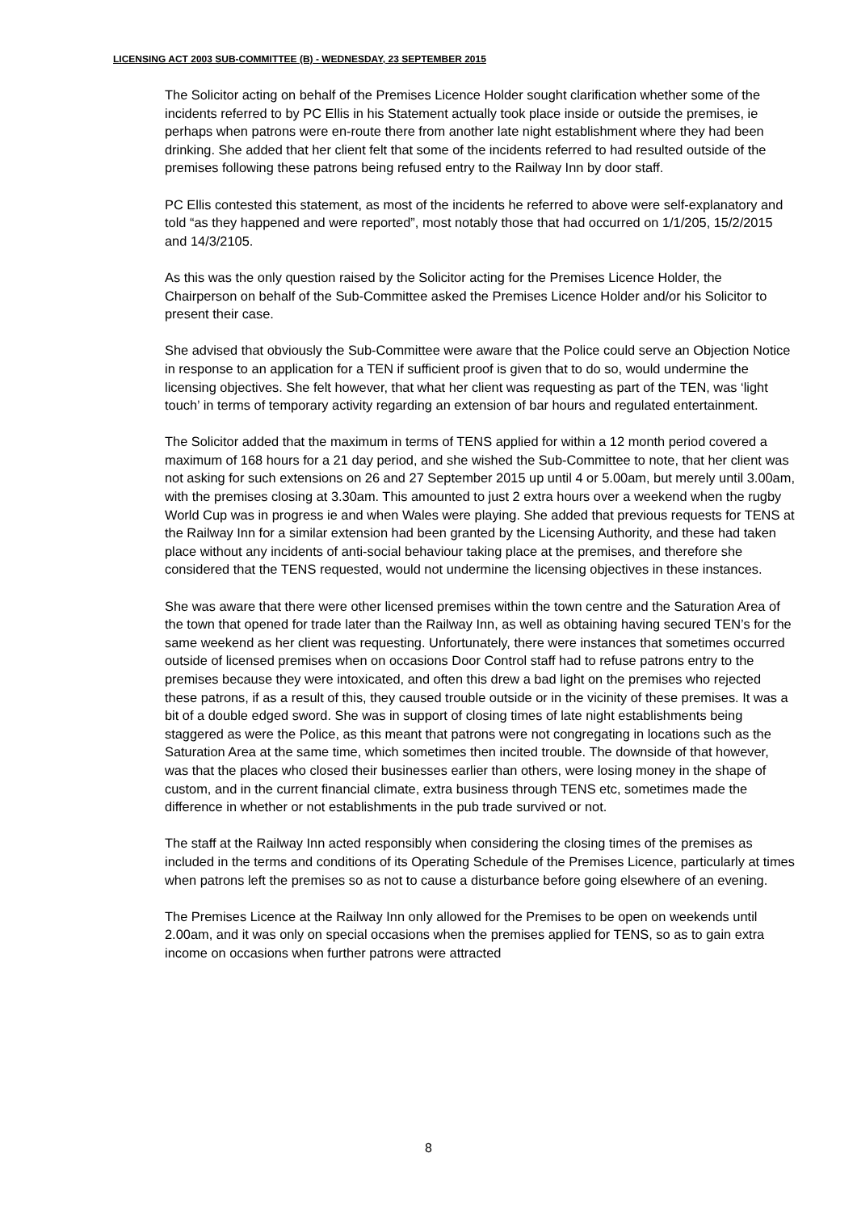LICENSING ACT 2003 SUB-COMMITTEE (B) - WEDNESDAY, 23 SEPTEMBER 2015
The Solicitor acting on behalf of the Premises Licence Holder sought clarification whether some of the incidents referred to by PC Ellis in his Statement actually took place inside or outside the premises, ie perhaps when patrons were en-route there from another late night establishment where they had been drinking. She added that her client felt that some of the incidents referred to had resulted outside of the premises following these patrons being refused entry to the Railway Inn by door staff.
PC Ellis contested this statement, as most of the incidents he referred to above were self-explanatory and told “as they happened and were reported”, most notably those that had occurred on 1/1/205, 15/2/2015 and 14/3/2105.
As this was the only question raised by the Solicitor acting for the Premises Licence Holder, the Chairperson on behalf of the Sub-Committee asked the Premises Licence Holder and/or his Solicitor to present their case.
She advised that obviously the Sub-Committee were aware that the Police could serve an Objection Notice in response to an application for a TEN if sufficient proof is given that to do so, would undermine the licensing objectives. She felt however, that what her client was requesting as part of the TEN, was ‘light touch’ in terms of temporary activity regarding an extension of bar hours and regulated entertainment.
The Solicitor added that the maximum in terms of TENS applied for within a 12 month period covered a maximum of 168 hours for a 21 day period, and she wished the Sub-Committee to note, that her client was not asking for such extensions on 26 and 27 September 2015 up until 4 or 5.00am, but merely until 3.00am, with the premises closing at 3.30am. This amounted to just 2 extra hours over a weekend when the rugby World Cup was in progress ie and when Wales were playing. She added that previous requests for TENS at the Railway Inn for a similar extension had been granted by the Licensing Authority, and these had taken place without any incidents of anti-social behaviour taking place at the premises, and therefore she considered that the TENS requested, would not undermine the licensing objectives in these instances.
She was aware that there were other licensed premises within the town centre and the Saturation Area of the town that opened for trade later than the Railway Inn, as well as obtaining having secured TEN’s for the same weekend as her client was requesting. Unfortunately, there were instances that sometimes occurred outside of licensed premises when on occasions Door Control staff had to refuse patrons entry to the premises because they were intoxicated, and often this drew a bad light on the premises who rejected these patrons, if as a result of this, they caused trouble outside or in the vicinity of these premises. It was a bit of a double edged sword. She was in support of closing times of late night establishments being staggered as were the Police, as this meant that patrons were not congregating in locations such as the Saturation Area at the same time, which sometimes then incited trouble. The downside of that however, was that the places who closed their businesses earlier than others, were losing money in the shape of custom, and in the current financial climate, extra business through TENS etc, sometimes made the difference in whether or not establishments in the pub trade survived or not.
The staff at the Railway Inn acted responsibly when considering the closing times of the premises as included in the terms and conditions of its Operating Schedule of the Premises Licence, particularly at times when patrons left the premises so as not to cause a disturbance before going elsewhere of an evening.
The Premises Licence at the Railway Inn only allowed for the Premises to be open on weekends until 2.00am, and it was only on special occasions when the premises applied for TENS, so as to gain extra income on occasions when further patrons were attracted
8